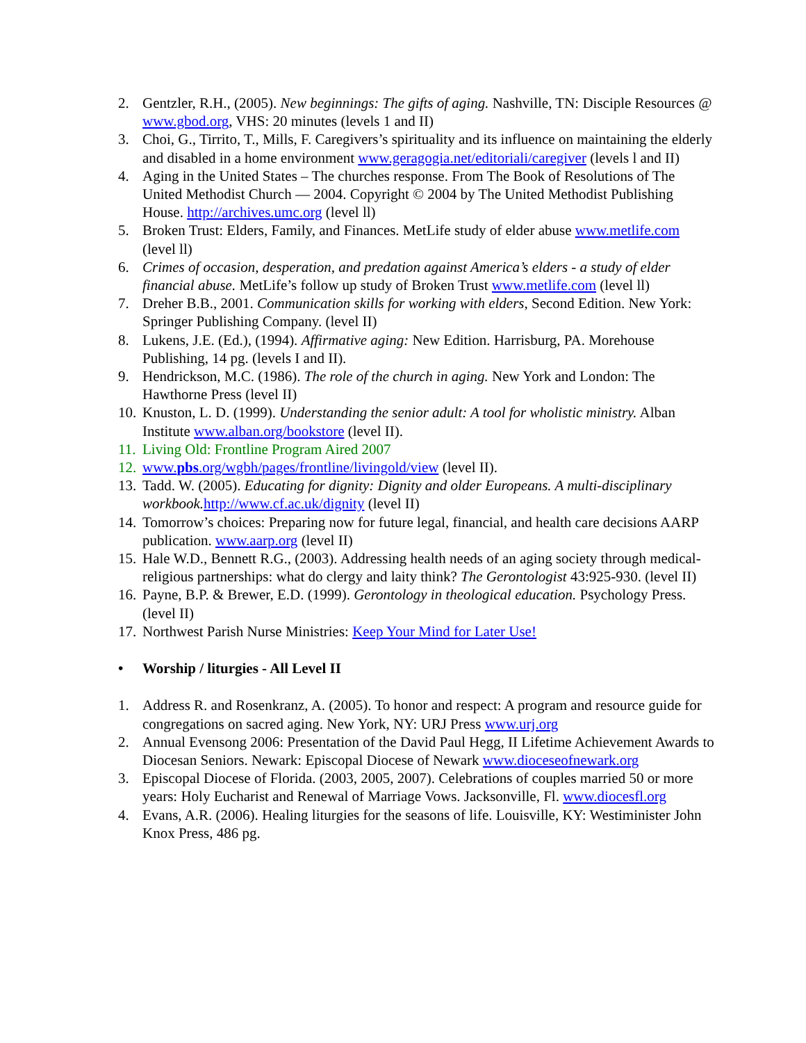2. Gentzler, R.H., (2005). New beginnings: The gifts of aging. Nashville, TN: Disciple Resources @ www.gbod.org, VHS: 20 minutes (levels 1 and II)
3. Choi, G., Tirrito, T., Mills, F. Caregivers’s spirituality and its influence on maintaining the elderly and disabled in a home environment www.geragogia.net/editoriali/caregiver (levels l and II)
4. Aging in the United States – The churches response. From The Book of Resolutions of The United Methodist Church — 2004. Copyright © 2004 by The United Methodist Publishing House. http://archives.umc.org (level ll)
5. Broken Trust: Elders, Family, and Finances. MetLife study of elder abuse www.metlife.com (level ll)
6. Crimes of occasion, desperation, and predation against America’s elders - a study of elder financial abuse. MetLife’s follow up study of Broken Trust www.metlife.com (level ll)
7. Dreher B.B., 2001. Communication skills for working with elders, Second Edition. New York: Springer Publishing Company. (level II)
8. Lukens, J.E. (Ed.), (1994). Affirmative aging: New Edition. Harrisburg, PA. Morehouse Publishing, 14 pg. (levels I and II).
9. Hendrickson, M.C. (1986). The role of the church in aging. New York and London: The Hawthorne Press (level II)
10. Knuston, L. D. (1999). Understanding the senior adult: A tool for wholistic ministry. Alban Institute www.alban.org/bookstore (level II).
11. Living Old: Frontline Program Aired 2007
12. www.pbs.org/wgbh/pages/frontline/livingold/view (level II).
13. Tadd. W. (2005). Educating for dignity: Dignity and older Europeans. A multi-disciplinary workbook. http://www.cf.ac.uk/dignity (level II)
14. Tomorrow’s choices: Preparing now for future legal, financial, and health care decisions AARP publication. www.aarp.org (level II)
15. Hale W.D., Bennett R.G., (2003). Addressing health needs of an aging society through medical-religious partnerships: what do clergy and laity think? The Gerontologist 43:925-930. (level II)
16. Payne, B.P. & Brewer, E.D. (1999). Gerontology in theological education. Psychology Press. (level II)
17. Northwest Parish Nurse Ministries: Keep Your Mind for Later Use!
• Worship / liturgies - All Level II
1. Address R. and Rosenkranz, A. (2005). To honor and respect: A program and resource guide for congregations on sacred aging. New York, NY: URJ Press www.urj.org
2. Annual Evensong 2006: Presentation of the David Paul Hegg, II Lifetime Achievement Awards to Diocesan Seniors. Newark: Episcopal Diocese of Newark www.dioceseofnewark.org
3. Episcopal Diocese of Florida. (2003, 2005, 2007). Celebrations of couples married 50 or more years: Holy Eucharist and Renewal of Marriage Vows. Jacksonville, Fl. www.diocesfl.org
4. Evans, A.R. (2006). Healing liturgies for the seasons of life. Louisville, KY: Westiminister John Knox Press, 486 pg.